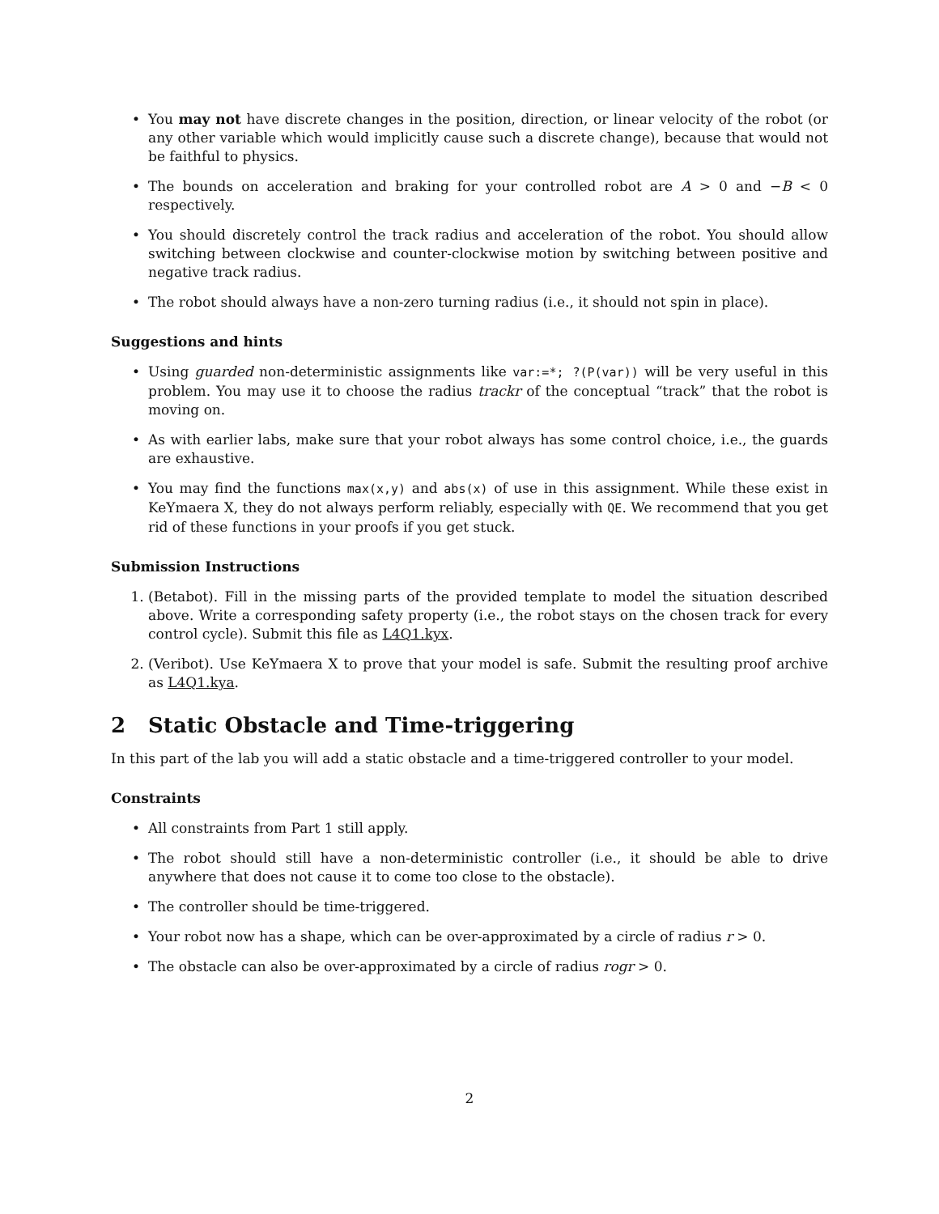• You may not have discrete changes in the position, direction, or linear velocity of the robot (or any other variable which would implicitly cause such a discrete change), because that would not be faithful to physics.
• The bounds on acceleration and braking for your controlled robot are A > 0 and −B < 0 respectively.
• You should discretely control the track radius and acceleration of the robot. You should allow switching between clockwise and counter-clockwise motion by switching between positive and negative track radius.
• The robot should always have a non-zero turning radius (i.e., it should not spin in place).
Suggestions and hints
• Using guarded non-deterministic assignments like var:=*; ?(P(var)) will be very useful in this problem. You may use it to choose the radius trackr of the conceptual “track” that the robot is moving on.
• As with earlier labs, make sure that your robot always has some control choice, i.e., the guards are exhaustive.
• You may find the functions max(x,y) and abs(x) of use in this assignment. While these exist in KeYmaera X, they do not always perform reliably, especially with QE. We recommend that you get rid of these functions in your proofs if you get stuck.
Submission Instructions
1. (Betabot). Fill in the missing parts of the provided template to model the situation described above. Write a corresponding safety property (i.e., the robot stays on the chosen track for every control cycle). Submit this file as L4Q1.kyx.
2. (Veribot). Use KeYmaera X to prove that your model is safe. Submit the resulting proof archive as L4Q1.kya.
2 Static Obstacle and Time-triggering
In this part of the lab you will add a static obstacle and a time-triggered controller to your model.
Constraints
• All constraints from Part 1 still apply.
• The robot should still have a non-deterministic controller (i.e., it should be able to drive anywhere that does not cause it to come too close to the obstacle).
• The controller should be time-triggered.
• Your robot now has a shape, which can be over-approximated by a circle of radius r > 0.
• The obstacle can also be over-approximated by a circle of radius rogr > 0.
2